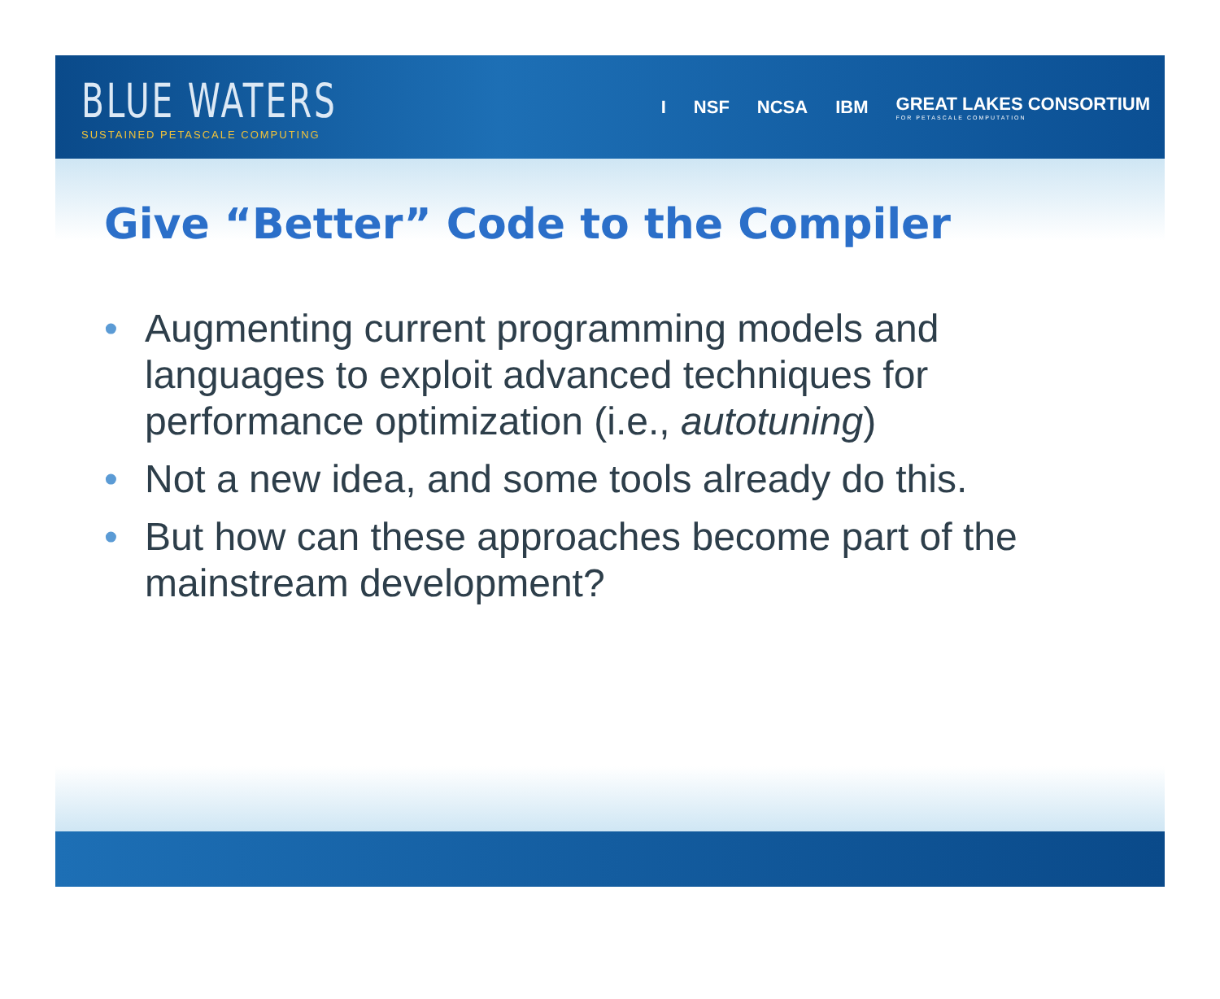BLUE WATERS
SUSTAINED PETASCALE COMPUTING
I NSF NCSA IBM GREAT LAKES CONSORTIUM
FOR PETASCALE COMPUTATION
Give “Better” Code to the Compiler
• Augmenting current programming models and languages to exploit advanced techniques for performance optimization (i.e., autotuning)
• Not a new idea, and some tools already do this.
• But how can these approaches become part of the mainstream development?